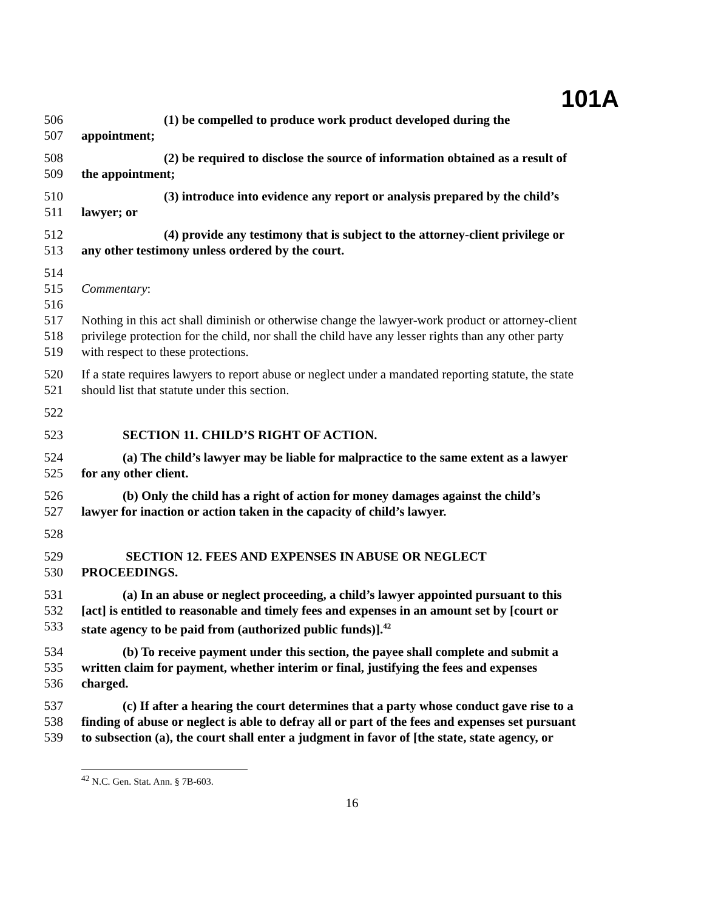101A
506 (1) be compelled to produce work product developed during the
507 appointment;
508 (2) be required to disclose the source of information obtained as a result of
509 the appointment;
510 (3) introduce into evidence any report or analysis prepared by the child’s
511 lawyer; or
512 (4) provide any testimony that is subject to the attorney-client privilege or
513 any other testimony unless ordered by the court.
514
515 Commentary:
516
517 Nothing in this act shall diminish or otherwise change the lawyer-work product or attorney-client
518 privilege protection for the child, nor shall the child have any lesser rights than any other party
519 with respect to these protections.
520 If a state requires lawyers to report abuse or neglect under a mandated reporting statute, the state
521 should list that statute under this section.
522
523 SECTION 11. CHILD’S RIGHT OF ACTION.
524 (a) The child’s lawyer may be liable for malpractice to the same extent as a lawyer
525 for any other client.
526 (b) Only the child has a right of action for money damages against the child’s
527 lawyer for inaction or action taken in the capacity of child’s lawyer.
528
529 SECTION 12. FEES AND EXPENSES IN ABUSE OR NEGLECT
530 PROCEEDINGS.
531 (a) In an abuse or neglect proceeding, a child’s lawyer appointed pursuant to this
532 [act] is entitled to reasonable and timely fees and expenses in an amount set by [court or
533 state agency to be paid from (authorized public funds)].<sup>42</sup>
534 (b) To receive payment under this section, the payee shall complete and submit a
535 written claim for payment, whether interim or final, justifying the fees and expenses
536 charged.
537 (c) If after a hearing the court determines that a party whose conduct gave rise to a
538 finding of abuse or neglect is able to defray all or part of the fees and expenses set pursuant
539 to subsection (a), the court shall enter a judgment in favor of [the state, state agency, or
<sup>42</sup> N.C. Gen. Stat. Ann. § 7B-603.
16